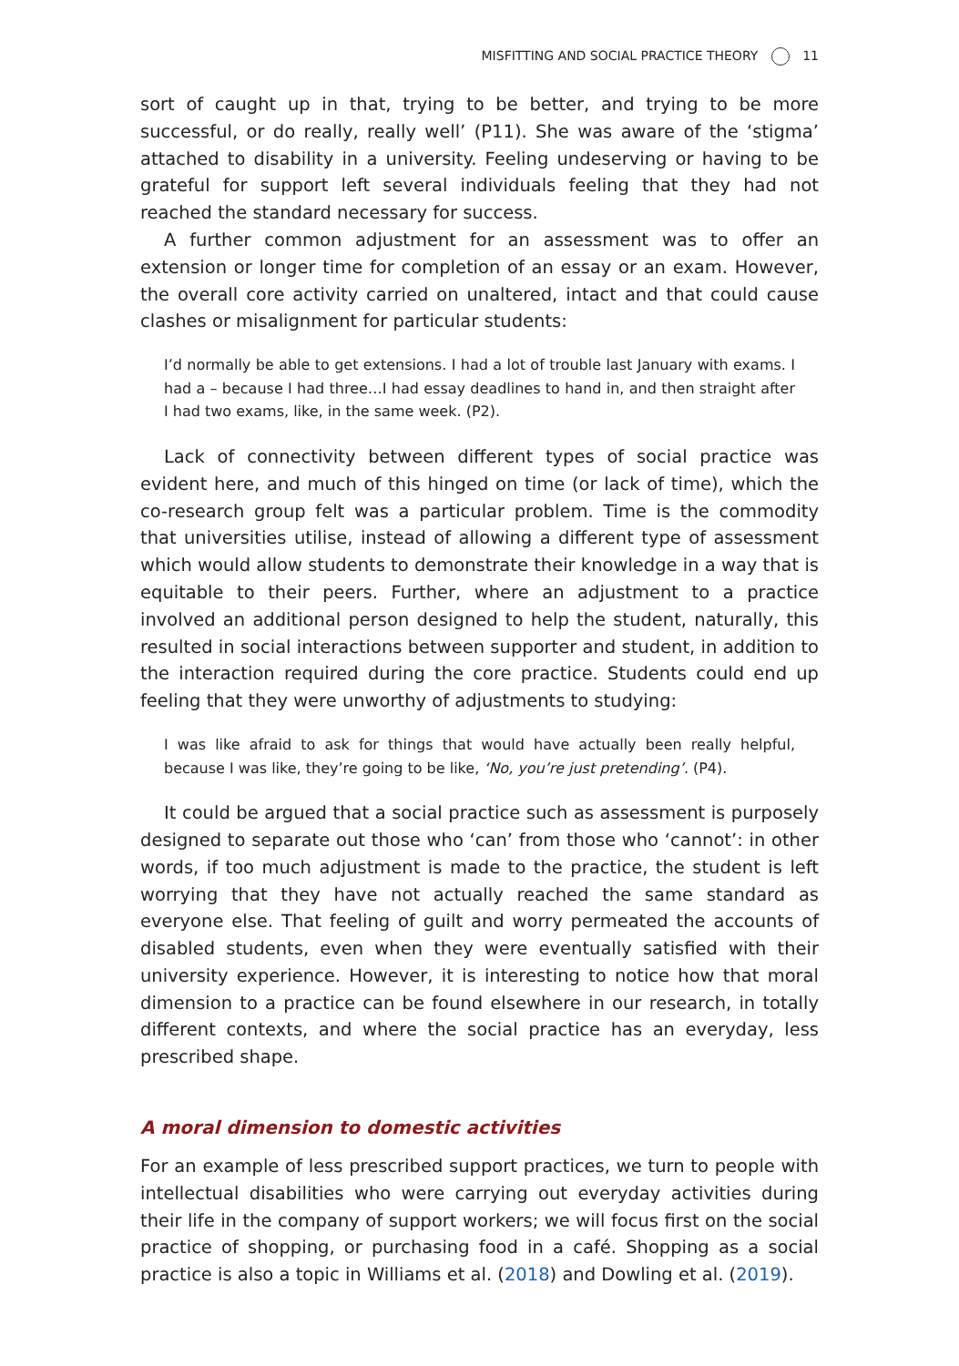MISFITTING AND SOCIAL PRACTICE THEORY 11
sort of caught up in that, trying to be better, and trying to be more successful, or do really, really well’ (P11). She was aware of the ‘stigma’ attached to disability in a university. Feeling undeserving or having to be grateful for support left several individuals feeling that they had not reached the standard necessary for success.
A further common adjustment for an assessment was to offer an extension or longer time for completion of an essay or an exam. However, the overall core activity carried on unaltered, intact and that could cause clashes or misalignment for particular students:
I’d normally be able to get extensions. I had a lot of trouble last January with exams. I had a – because I had three…I had essay deadlines to hand in, and then straight after I had two exams, like, in the same week. (P2).
Lack of connectivity between different types of social practice was evident here, and much of this hinged on time (or lack of time), which the co-research group felt was a particular problem. Time is the commodity that universities utilise, instead of allowing a different type of assessment which would allow students to demonstrate their knowledge in a way that is equitable to their peers. Further, where an adjustment to a practice involved an additional person designed to help the student, naturally, this resulted in social interactions between supporter and student, in addition to the interaction required during the core practice. Students could end up feeling that they were unworthy of adjustments to studying:
I was like afraid to ask for things that would have actually been really helpful, because I was like, they’re going to be like, ‘No, you’re just pretending’. (P4).
It could be argued that a social practice such as assessment is purposely designed to separate out those who ‘can’ from those who ‘cannot’: in other words, if too much adjustment is made to the practice, the student is left worrying that they have not actually reached the same standard as everyone else. That feeling of guilt and worry permeated the accounts of disabled students, even when they were eventually satisfied with their university experience. However, it is interesting to notice how that moral dimension to a practice can be found elsewhere in our research, in totally different contexts, and where the social practice has an everyday, less prescribed shape.
A moral dimension to domestic activities
For an example of less prescribed support practices, we turn to people with intellectual disabilities who were carrying out everyday activities during their life in the company of support workers; we will focus first on the social practice of shopping, or purchasing food in a café. Shopping as a social practice is also a topic in Williams et al. (2018) and Dowling et al. (2019).